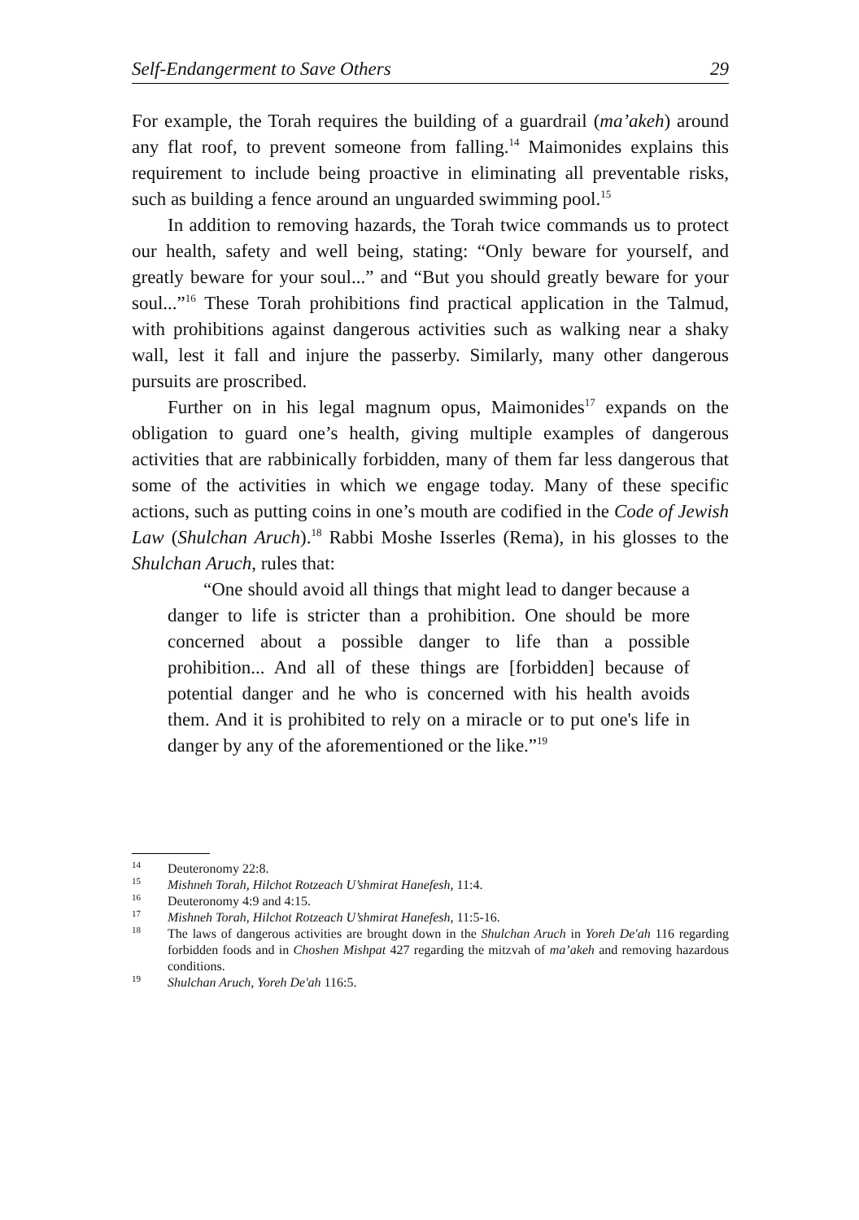Self-Endangerment to Save Others 29
For example, the Torah requires the building of a guardrail (ma’akeh) around any flat roof, to prevent someone from falling.<sup>14</sup> Maimonides explains this requirement to include being proactive in eliminating all preventable risks, such as building a fence around an unguarded swimming pool.<sup>15</sup>
In addition to removing hazards, the Torah twice commands us to protect our health, safety and well being, stating: “Only beware for yourself, and greatly beware for your soul...” and “But you should greatly beware for your soul...”<sup>16</sup> These Torah prohibitions find practical application in the Talmud, with prohibitions against dangerous activities such as walking near a shaky wall, lest it fall and injure the passerby. Similarly, many other dangerous pursuits are proscribed.
Further on in his legal magnum opus, Maimonides<sup>17</sup> expands on the obligation to guard one’s health, giving multiple examples of dangerous activities that are rabbinically forbidden, many of them far less dangerous that some of the activities in which we engage today. Many of these specific actions, such as putting coins in one’s mouth are codified in the Code of Jewish Law (Shulchan Aruch).<sup>18</sup> Rabbi Moshe Isserles (Rema), in his glosses to the Shulchan Aruch, rules that:
“One should avoid all things that might lead to danger because a danger to life is stricter than a prohibition. One should be more concerned about a possible danger to life than a possible prohibition... And all of these things are [forbidden] because of potential danger and he who is concerned with his health avoids them. And it is prohibited to rely on a miracle or to put one's life in danger by any of the aforementioned or the like.”<sup>19</sup>
<sup>14</sup> Deuteronomy 22:8.
<sup>15</sup> Mishneh Torah, Hilchot Rotzeach U’shmirat Hanefesh, 11:4.
<sup>16</sup> Deuteronomy 4:9 and 4:15.
<sup>17</sup> Mishneh Torah, Hilchot Rotzeach U’shmirat Hanefesh, 11:5-16.
<sup>18</sup> The laws of dangerous activities are brought down in the Shulchan Aruch in Yoreh De'ah 116 regarding forbidden foods and in Choshen Mishpat 427 regarding the mitzvah of ma’akeh and removing hazardous conditions.
<sup>19</sup> Shulchan Aruch, Yoreh De'ah 116:5.